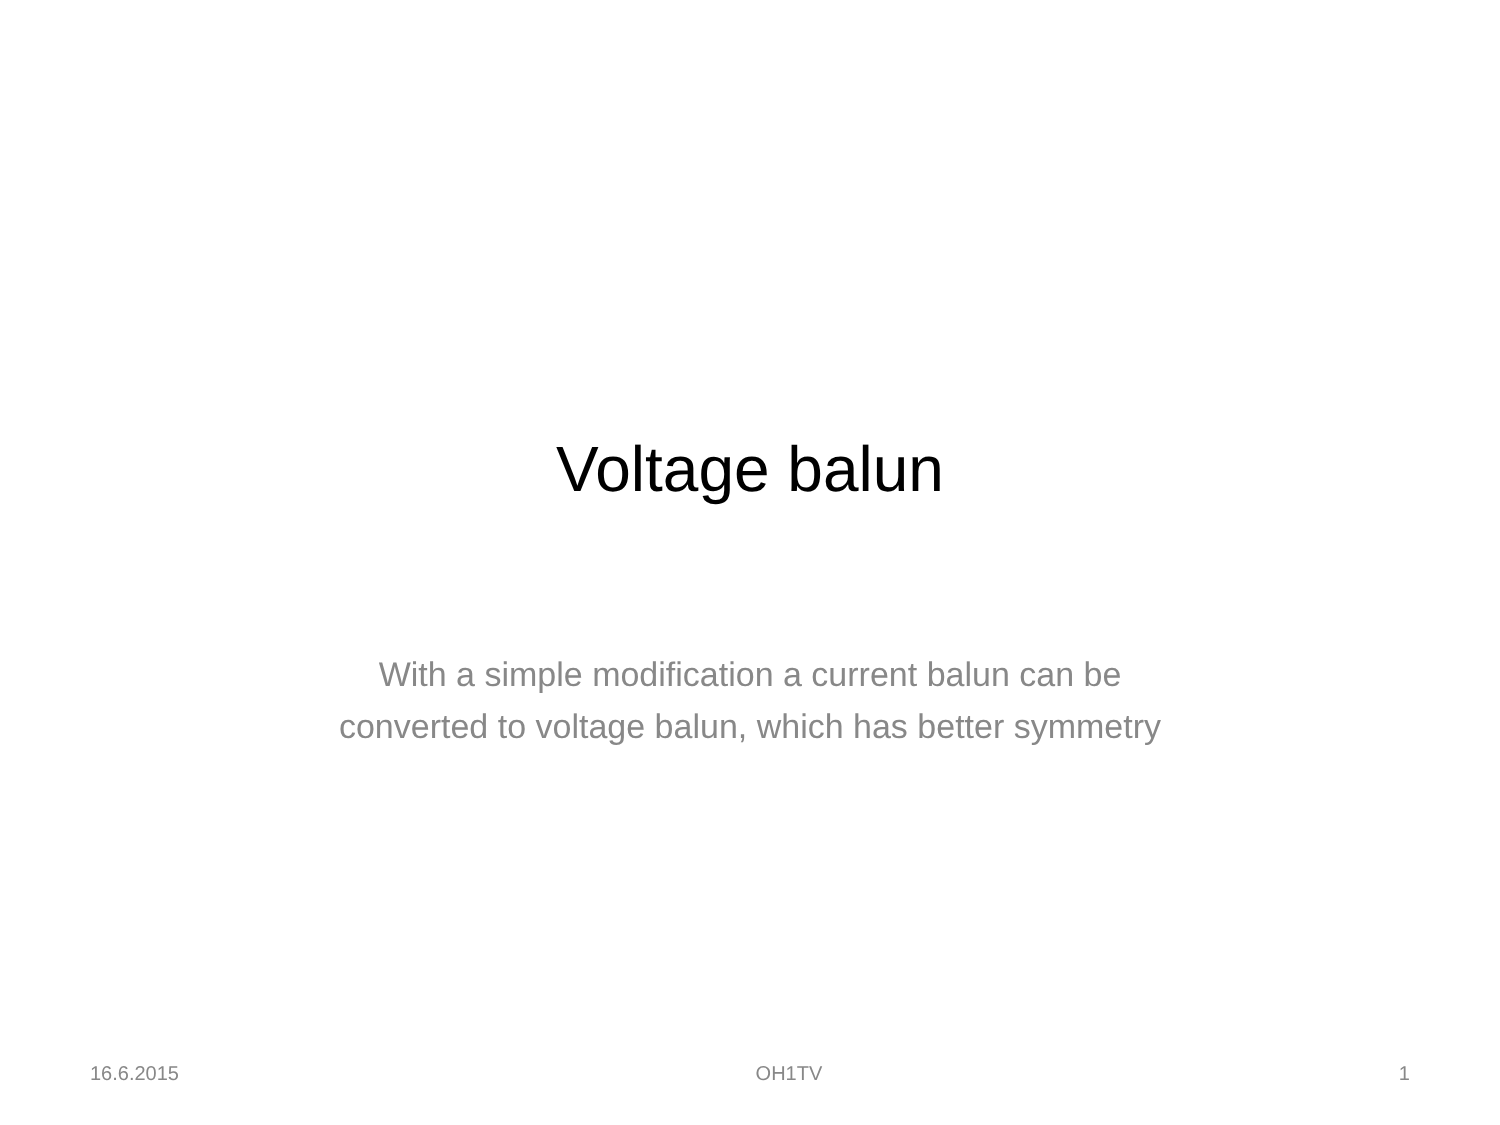Voltage balun
With a simple modification a current balun can be
converted to voltage balun, which has better symmetry
16.6.2015 OH1TV 1